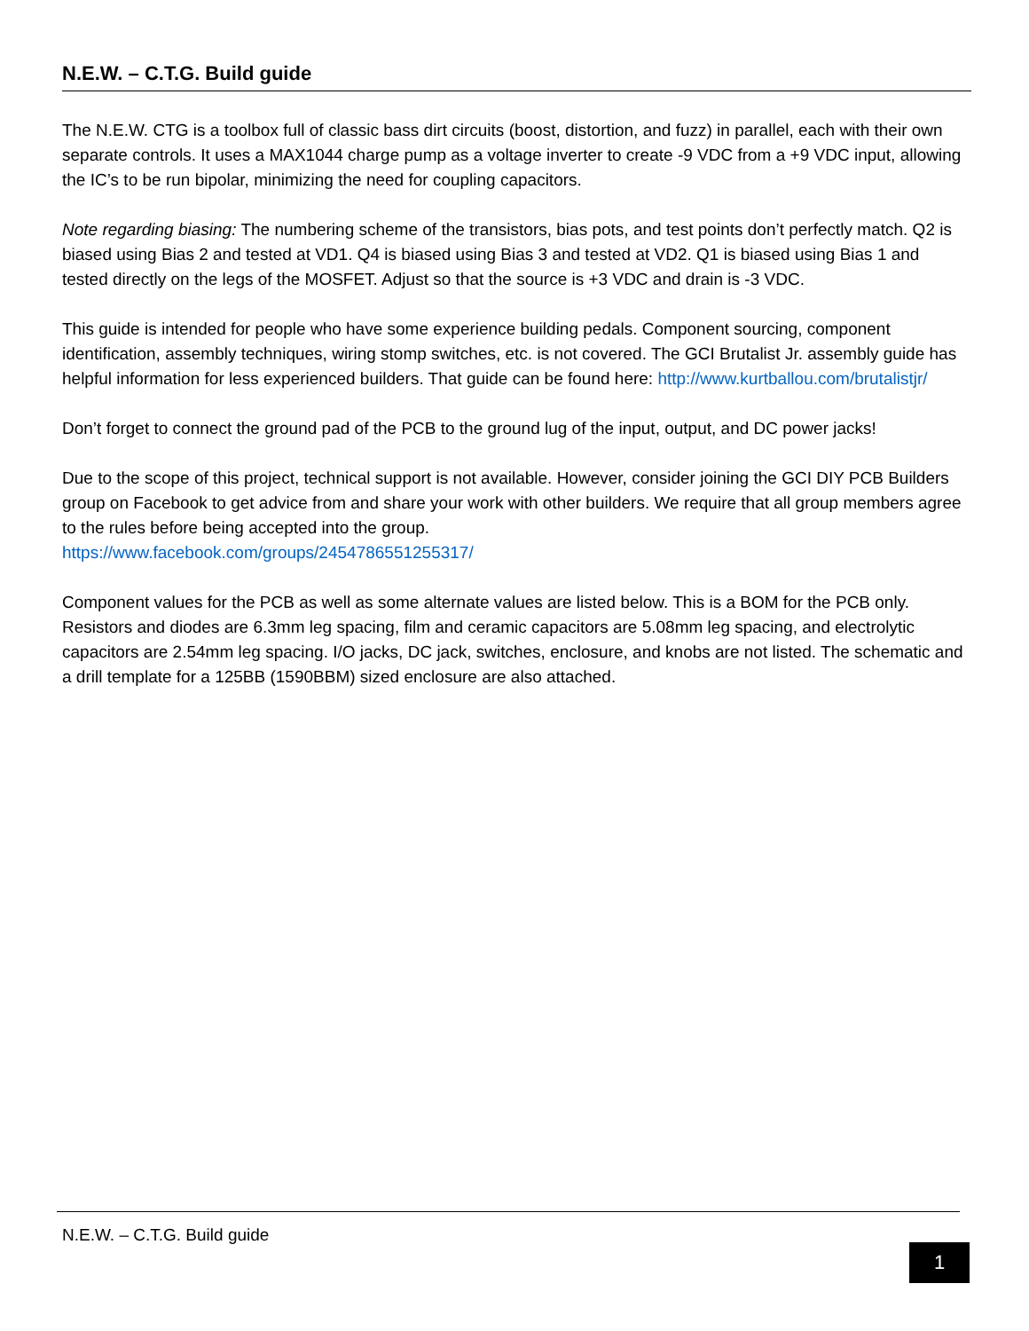N.E.W. – C.T.G. Build guide
The N.E.W. CTG is a toolbox full of classic bass dirt circuits (boost, distortion, and fuzz) in parallel, each with their own separate controls. It uses a MAX1044 charge pump as a voltage inverter to create -9 VDC from a +9 VDC input, allowing the IC’s to be run bipolar, minimizing the need for coupling capacitors.
Note regarding biasing: The numbering scheme of the transistors, bias pots, and test points don’t perfectly match. Q2 is biased using Bias 2 and tested at VD1. Q4 is biased using Bias 3 and tested at VD2. Q1 is biased using Bias 1 and tested directly on the legs of the MOSFET. Adjust so that the source is +3 VDC and drain is -3 VDC.
This guide is intended for people who have some experience building pedals. Component sourcing, component identification, assembly techniques, wiring stomp switches, etc. is not covered. The GCI Brutalist Jr. assembly guide has helpful information for less experienced builders. That guide can be found here: http://www.kurtballou.com/brutalistjr/
Don’t forget to connect the ground pad of the PCB to the ground lug of the input, output, and DC power jacks!
Due to the scope of this project, technical support is not available. However, consider joining the GCI DIY PCB Builders group on Facebook to get advice from and share your work with other builders. We require that all group members agree to the rules before being accepted into the group.
https://www.facebook.com/groups/2454786551255317/
Component values for the PCB as well as some alternate values are listed below. This is a BOM for the PCB only. Resistors and diodes are 6.3mm leg spacing, film and ceramic capacitors are 5.08mm leg spacing, and electrolytic capacitors are 2.54mm leg spacing. I/O jacks, DC jack, switches, enclosure, and knobs are not listed. The schematic and a drill template for a 125BB (1590BBM) sized enclosure are also attached.
N.E.W. – C.T.G. Build guide
1